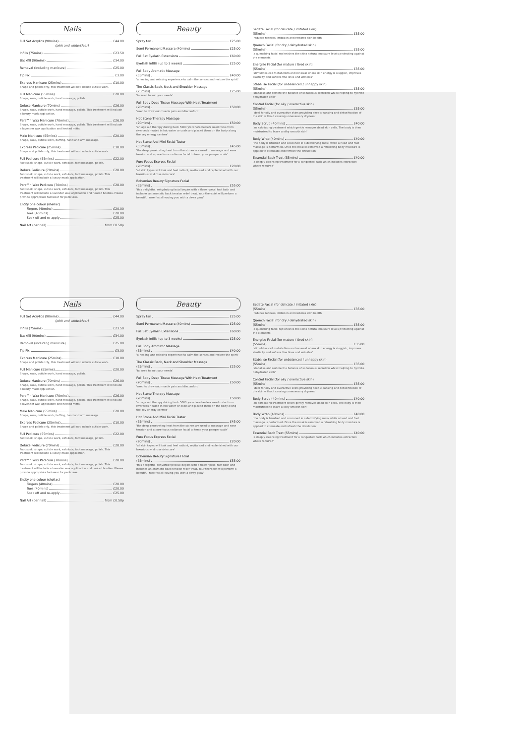Nails
Full Set Acrylics (90mins) £44.00
(pink and white/clear)
Infills (75mins) £23.50
Backfill (90mins) £34.00
Removal (including manicure) £25.00
Tip Fix £3.00
Express Manicure (25mins) £10.00
Shape and polish only, this treatment will not include cuticle work.
Full Manicure (55mins) £20.00
Shape, soak, cuticle work, hand massage, polish.
Deluxe Manicure (70mins) £26.00
Shape, soak, cuticle work, hand massage, polish. This treatment will include a luxury mask application.
Paraffin Wax Manicure (70mins) £26.00
Shape, soak, cuticle work, hand massage, polish. This treatment will include a lavender wax application and heated mitts.
Male Manicure (55mins) £20.00
Shape, soak, cuticle work, buffing, hand and arm massage.
Express Pedicure (25mins) £10.00
Shape and polish only, this treatment will not include cuticle work.
Full Pedicure (55mins) £22.00
Foot soak, shape, cuticle work, exfoliate, foot massage, polish.
Deluxe Pedicure (70mins) £28.00
Foot soak, shape, cuticle work, exfoliate, foot massage, polish. This treatment will include a luxury mask application.
Paraffin Wax Pedicure (70mins) £28.00
Foot soak, shape, cuticle work, exfoliate, foot massage, polish. This treatment will include a lavender wax application and heated booties. Please provide appropriate footwear for pedicures.
Entity one colour (shellac)
Fingers (40mins) £20.00
Toes (40mins) £20.00
Soak off and re-apply £25.00
Nail Art (per nail) from £0.50p
Beauty
Spray tan £25.00
Semi Permanent Mascara (40mins) £25.00
Full Set Eyelash Extensions £60.00
Eyelash Infills (up to 3 weeks) £25.00
Full Body Aromatic Massage
(55mins) £40.00
'a healing and relaxing experience to calm the senses and restore the spirit'
The Classic Back, Neck and Shoulder Massage
(25mins) £25.00
'tailored to suit your needs'
Full Body Deep Tissue Massage With Heat Treatment
(70mins) £50.00
'used to draw out muscle pain and discomfort'
Hot Stone Therapy Massage
(70mins) £50.00
'an age old therapy dating back 5000 yrs where healers used rocks from riverbeds heated in hot water or coals and placed them on the body along the key energy centres'
Hot Stone And Mini Facial Taster
(55mins) £45.00
'the deep penetrating heat from the stones are used to massage and ease tension and a pure focus radiance facial to temp your pamper scale'
Pure Focus Express Facial
(20mins) £20.00
'all skin types will look and feel radiant, revitalised and replenished with our luxurious wild rose skin care'
Bohemian Beauty Signature Facial
(85mins) £55.00
'this delightful, rehydrating facial begins with a flower petal foot bath and includes an aromatic back tension relief treat. Your therapist will perform a beautiful rose facial leaving you with a dewy glow'
Sedate Facial (for delicate / irritated skin)
(55mins) £35.00
'reduces redness, irritation and restores skin health'
Quench Facial (for dry / dehydrated skin)
(55mins) £35.00
'a quenching facial replenishes the skins natural moisture levels protecting against the elements'
Energise Facial (for mature / tired skin)
(55mins) £35.00
'stimulates cell metabolism and renewal where skin energy is sluggish, improves elasticity and softens fine lines and wrinkles'
Stabalise Facial (for unbalanced / unhappy skin)
(55mins) £35.00
'stabalise and restore the balance of sabaceous secretion whilst helping to hydrate dehydrated cells'
Control Facial (for oily / overactive skin)
(55mins) £35.00
'ideal for oily and overactive skins providing deep cleansing and detoxification of the skin without causing unnecessary dryness'
Body Scrub (40mins) £40.00
'an exfoliating treatment which gently removes dead skin cells. The body is then moisturised to leave a silky smooth skin'
Body Wrap (40mins) £40.00
'the body is brushed and cocooned in a detoxifying mask while a head and foot massage is performed. Once the mask is removed a refreshing body moisture is applied to stimulate and refresh the circulation'
Essential Back Treat (55mins) £40.00
'a deeply cleansing treatment for a congested back which includes extraction where required'
Nails
Full Set Acrylics (90mins) £44.00
(pink and white/clear)
Infills (75mins) £23.50
Backfill (90mins) £34.00
Removal (including manicure) £25.00
Tip Fix £3.00
Express Manicure (25mins) £10.00
Shape and polish only, this treatment will not include cuticle work.
Full Manicure (55mins) £20.00
Shape, soak, cuticle work, hand massage, polish.
Deluxe Manicure (70mins) £26.00
Shape, soak, cuticle work, hand massage, polish. This treatment will include a luxury mask application.
Paraffin Wax Manicure (70mins) £26.00
Shape, soak, cuticle work, hand massage, polish. This treatment will include a lavender wax application and heated mitts.
Male Manicure (55mins) £20.00
Shape, soak, cuticle work, buffing, hand and arm massage.
Express Pedicure (25mins) £10.00
Shape and polish only, this treatment will not include cuticle work.
Full Pedicure (55mins) £22.00
Foot soak, shape, cuticle work, exfoliate, foot massage, polish.
Deluxe Pedicure (70mins) £28.00
Foot soak, shape, cuticle work, exfoliate, foot massage, polish. This treatment will include a luxury mask application.
Paraffin Wax Pedicure (70mins) £28.00
Foot soak, shape, cuticle work, exfoliate, foot massage, polish. This treatment will include a lavender wax application and heated booties. Please provide appropriate footwear for pedicures.
Entity one colour (shellac)
Fingers (40mins) £20.00
Toes (40mins) £20.00
Soak off and re-apply £25.00
Nail Art (per nail) from £0.50p
Beauty
Spray tan £25.00
Semi Permanent Mascara (40mins) £25.00
Full Set Eyelash Extensions £60.00
Eyelash Infills (up to 3 weeks) £25.00
Full Body Aromatic Massage
(55mins) £40.00
'a healing and relaxing experience to calm the senses and restore the spirit'
The Classic Back, Neck and Shoulder Massage
(25mins) £25.00
'tailored to suit your needs'
Full Body Deep Tissue Massage With Heat Treatment
(70mins) £50.00
'used to draw out muscle pain and discomfort'
Hot Stone Therapy Massage
(70mins) £50.00
'an age old therapy dating back 5000 yrs where healers used rocks from riverbeds heated in hot water or coals and placed them on the body along the key energy centres'
Hot Stone And Mini Facial Taster
(55mins) £45.00
'the deep penetrating heat from the stones are used to massage and ease tension and a pure focus radiance facial to temp your pamper scale'
Pure Focus Express Facial
(20mins) £20.00
'all skin types will look and feel radiant, revitalised and replenished with our luxurious wild rose skin care'
Bohemian Beauty Signature Facial
(85mins) £55.00
'this delightful, rehydrating facial begins with a flower petal foot bath and includes an aromatic back tension relief treat. Your therapist will perform a beautiful rose facial leaving you with a dewy glow'
Sedate Facial (for delicate / irritated skin)
(55mins) £35.00
'reduces redness, irritation and restores skin health'
Quench Facial (for dry / dehydrated skin)
(55mins) £35.00
'a quenching facial replenishes the skins natural moisture levels protecting against the elements'
Energise Facial (for mature / tired skin)
(55mins) £35.00
'stimulates cell metabolism and renewal where skin energy is sluggish, improves elasticity and softens fine lines and wrinkles'
Stabalise Facial (for unbalanced / unhappy skin)
(55mins) £35.00
'stabalise and restore the balance of sabaceous secretion whilst helping to hydrate dehydrated cells'
Control Facial (for oily / overactive skin)
(55mins) £35.00
'ideal for oily and overactive skins providing deep cleansing and detoxification of the skin without causing unnecessary dryness'
Body Scrub (40mins) £40.00
'an exfoliating treatment which gently removes dead skin cells. The body is then moisturised to leave a silky smooth skin'
Body Wrap (40mins) £40.00
'the body is brushed and cocooned in a detoxifying mask while a head and foot massage is performed. Once the mask is removed a refreshing body moisture is applied to stimulate and refresh the circulation'
Essential Back Treat (55mins) £40.00
'a deeply cleansing treatment for a congested back which includes extraction where required'